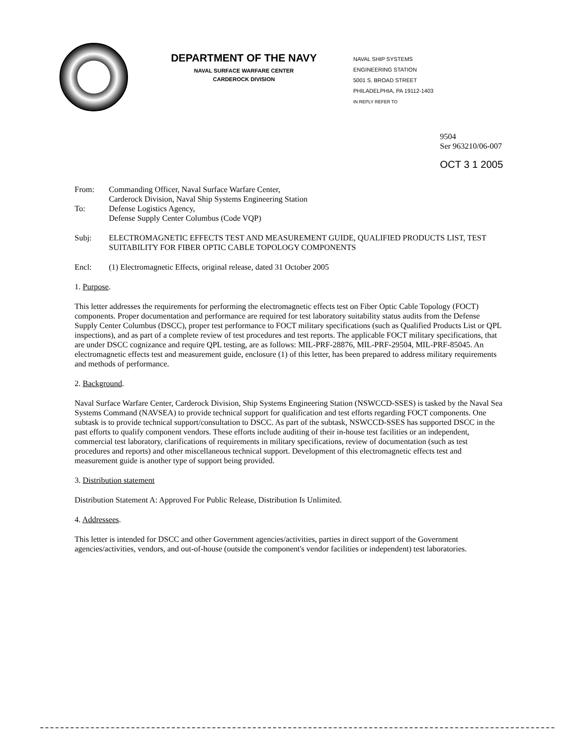DEPARTMENT OF THE NAVY
NAVAL SURFACE WARFARE CENTER
CARDEROCK DIVISION
NAVAL SHIP SYSTEMS
ENGINEERING STATION
5001 S. BROAD STREET
PHILADELPHIA, PA 19112-1403
IN REPLY REFER TO
9504
Ser 963210/06-007
OCT 3 1 2005
From: Commanding Officer, Naval Surface Warfare Center,
Carderock Division, Naval Ship Systems Engineering Station
To: Defense Logistics Agency,
Defense Supply Center Columbus (Code VQP)
Subj: ELECTROMAGNETIC EFFECTS TEST AND MEASUREMENT GUIDE, QUALIFIED PRODUCTS LIST, TEST SUITABILITY FOR FIBER OPTIC CABLE TOPOLOGY COMPONENTS
Encl: (1) Electromagnetic Effects, original release, dated 31 October 2005
1. Purpose.
This letter addresses the requirements for performing the electromagnetic effects test on Fiber Optic Cable Topology (FOCT) components. Proper documentation and performance are required for test laboratory suitability status audits from the Defense Supply Center Columbus (DSCC), proper test performance to FOCT military specifications (such as Qualified Products List or QPL inspections), and as part of a complete review of test procedures and test reports. The applicable FOCT military specifications, that are under DSCC cognizance and require QPL testing, are as follows: MIL-PRF-28876, MIL-PRF-29504, MIL-PRF-85045. An electromagnetic effects test and measurement guide, enclosure (1) of this letter, has been prepared to address military requirements and methods of performance.
2. Background.
Naval Surface Warfare Center, Carderock Division, Ship Systems Engineering Station (NSWCCD-SSES) is tasked by the Naval Sea Systems Command (NAVSEA) to provide technical support for qualification and test efforts regarding FOCT components. One subtask is to provide technical support/consultation to DSCC. As part of the subtask, NSWCCD-SSES has supported DSCC in the past efforts to qualify component vendors. These efforts include auditing of their in-house test facilities or an independent, commercial test laboratory, clarifications of requirements in military specifications, review of documentation (such as test procedures and reports) and other miscellaneous technical support. Development of this electromagnetic effects test and measurement guide is another type of support being provided.
3. Distribution statement
Distribution Statement A: Approved For Public Release, Distribution Is Unlimited.
4. Addressees.
This letter is intended for DSCC and other Government agencies/activities, parties in direct support of the Government agencies/activities, vendors, and out-of-house (outside the component's vendor facilities or independent) test laboratories.